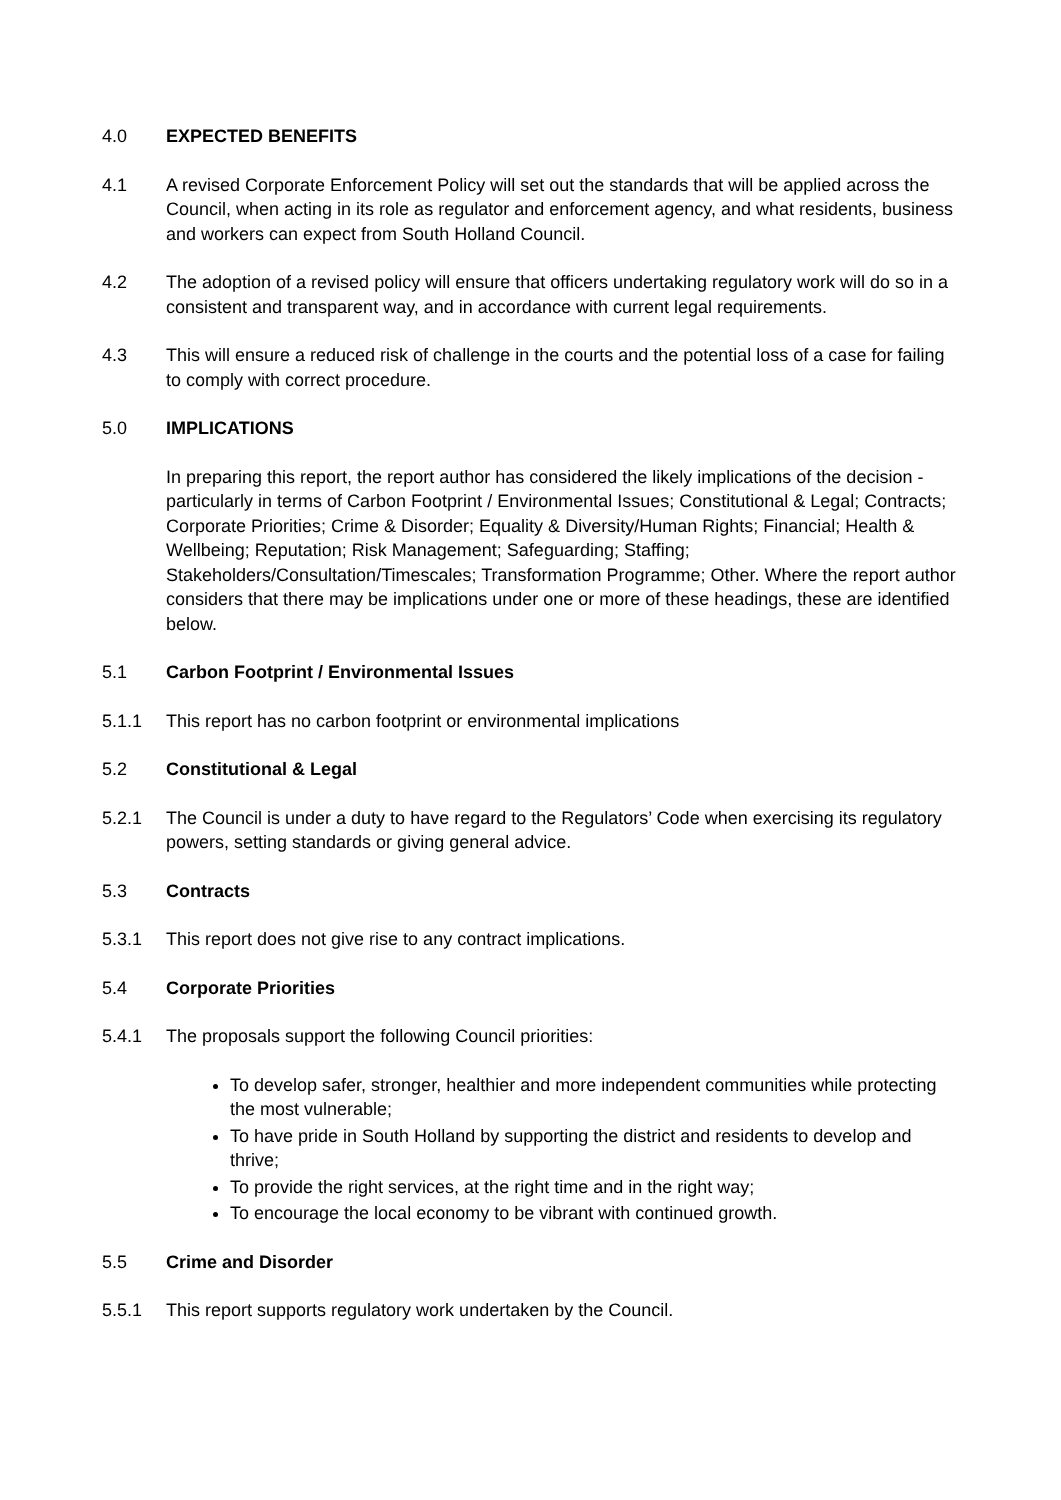4.0 EXPECTED BENEFITS
4.1 A revised Corporate Enforcement Policy will set out the standards that will be applied across the Council, when acting in its role as regulator and enforcement agency, and what residents, business and workers can expect from South Holland Council.
4.2 The adoption of a revised policy will ensure that officers undertaking regulatory work will do so in a consistent and transparent way, and in accordance with current legal requirements.
4.3 This will ensure a reduced risk of challenge in the courts and the potential loss of a case for failing to comply with correct procedure.
5.0 IMPLICATIONS
In preparing this report, the report author has considered the likely implications of the decision - particularly in terms of Carbon Footprint / Environmental Issues; Constitutional & Legal; Contracts; Corporate Priorities; Crime & Disorder; Equality & Diversity/Human Rights; Financial; Health & Wellbeing; Reputation; Risk Management; Safeguarding; Staffing; Stakeholders/Consultation/Timescales; Transformation Programme; Other. Where the report author considers that there may be implications under one or more of these headings, these are identified below.
5.1 Carbon Footprint / Environmental Issues
5.1.1 This report has no carbon footprint or environmental implications
5.2 Constitutional & Legal
5.2.1 The Council is under a duty to have regard to the Regulators’ Code when exercising its regulatory powers, setting standards or giving general advice.
5.3 Contracts
5.3.1 This report does not give rise to any contract implications.
5.4 Corporate Priorities
5.4.1 The proposals support the following Council priorities:
To develop safer, stronger, healthier and more independent communities while protecting the most vulnerable;
To have pride in South Holland by supporting the district and residents to develop and thrive;
To provide the right services, at the right time and in the right way;
To encourage the local economy to be vibrant with continued growth.
5.5 Crime and Disorder
5.5.1 This report supports regulatory work undertaken by the Council.